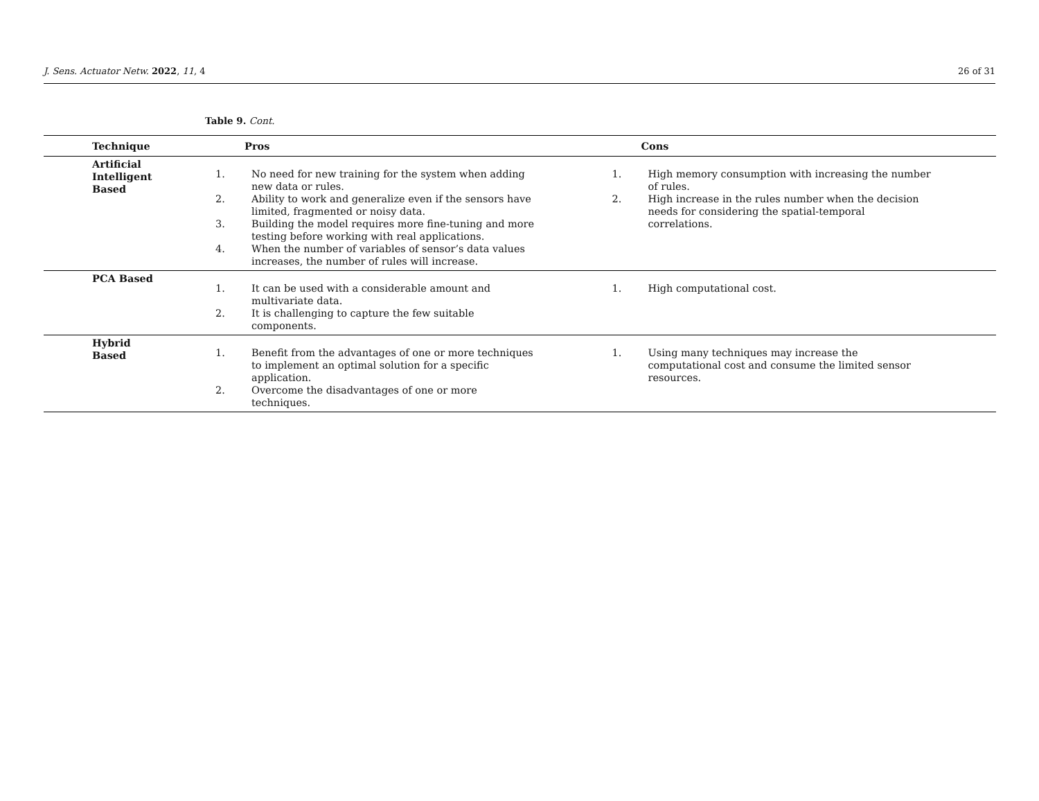J. Sens. Actuator Netw. 2022, 11, 4 26 of 31
Table 9. Cont.
| Technique | Pros | Cons |
| --- | --- | --- |
| Artificial Intelligent Based | 1. No need for new training for the system when adding new data or rules. 2. Ability to work and generalize even if the sensors have limited, fragmented or noisy data. 3. Building the model requires more fine-tuning and more testing before working with real applications. 4. When the number of variables of sensor’s data values increases, the number of rules will increase. | 1. High memory consumption with increasing the number of rules. 2. High increase in the rules number when the decision needs for considering the spatial-temporal correlations. |
| PCA Based | 1. It can be used with a considerable amount and multivariate data. 2. It is challenging to capture the few suitable components. | 1. High computational cost. |
| Hybrid Based | 1. Benefit from the advantages of one or more techniques to implement an optimal solution for a specific application. 2. Overcome the disadvantages of one or more techniques. | 1. Using many techniques may increase the computational cost and consume the limited sensor resources. |